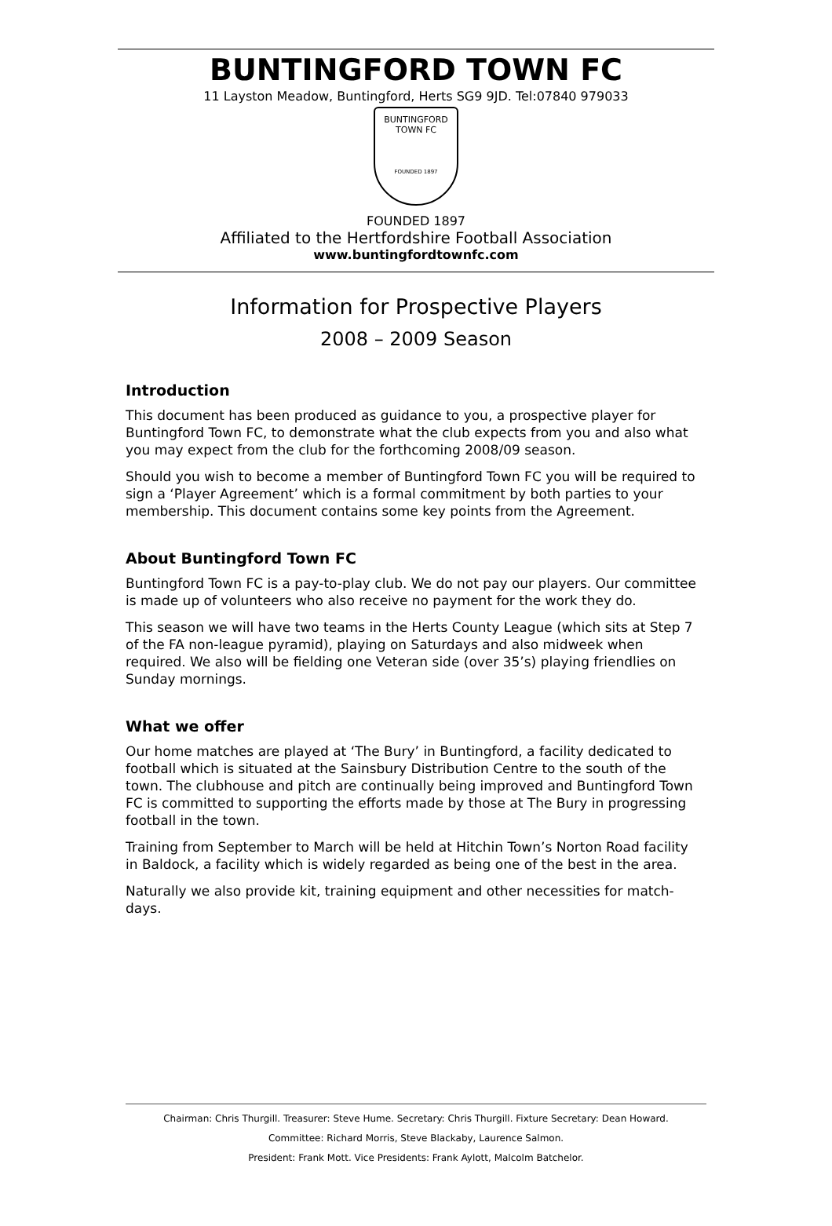BUNTINGFORD TOWN FC
11 Layston Meadow, Buntingford, Herts SG9 9JD. Tel:07840 979033
BUNTINGFORD
TOWN FC
FOUNDED 1897
FOUNDED 1897
Affiliated to the Hertfordshire Football Association
www.buntingfordtownfc.com
Information for Prospective Players
2008 – 2009 Season
Introduction
This document has been produced as guidance to you, a prospective player for Buntingford Town FC, to demonstrate what the club expects from you and also what you may expect from the club for the forthcoming 2008/09 season.
Should you wish to become a member of Buntingford Town FC you will be required to sign a ‘Player Agreement’ which is a formal commitment by both parties to your membership. This document contains some key points from the Agreement.
About Buntingford Town FC
Buntingford Town FC is a pay-to-play club. We do not pay our players. Our committee is made up of volunteers who also receive no payment for the work they do.
This season we will have two teams in the Herts County League (which sits at Step 7 of the FA non-league pyramid), playing on Saturdays and also midweek when required. We also will be fielding one Veteran side (over 35’s) playing friendlies on Sunday mornings.
What we offer
Our home matches are played at ‘The Bury’ in Buntingford, a facility dedicated to football which is situated at the Sainsbury Distribution Centre to the south of the town. The clubhouse and pitch are continually being improved and Buntingford Town FC is committed to supporting the efforts made by those at The Bury in progressing football in the town.
Training from September to March will be held at Hitchin Town’s Norton Road facility in Baldock, a facility which is widely regarded as being one of the best in the area.
Naturally we also provide kit, training equipment and other necessities for match-days.
Chairman: Chris Thurgill. Treasurer: Steve Hume. Secretary: Chris Thurgill. Fixture Secretary: Dean Howard.
Committee: Richard Morris, Steve Blackaby, Laurence Salmon.
President: Frank Mott. Vice Presidents: Frank Aylott, Malcolm Batchelor.